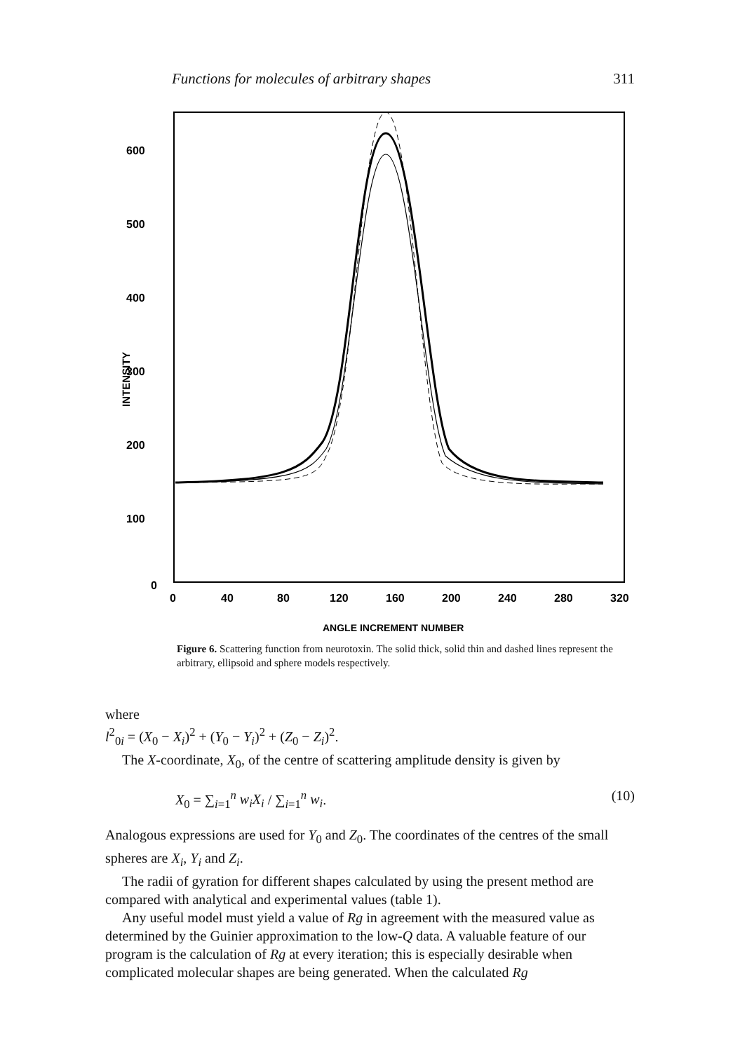Functions for molecules of arbitrary shapes 311
600
500
400
300
200
100
0
INTENSITY
0
40
80
120
160
200
240
280
320
ANGLE INCREMENT NUMBER
Figure 6. Scattering function from neurotoxin. The solid thick, solid thin and dashed lines represent the arbitrary, ellipsoid and sphere models respectively.
where
l<sup>2</sup><sub>0i</sub> = (X<sub>0</sub> − X<sub>i</sub>)<sup>2</sup> + (Y<sub>0</sub> − Y<sub>i</sub>)<sup>2</sup> + (Z<sub>0</sub> − Z<sub>i</sub>)<sup>2</sup>.
The X-coordinate, X<sub>0</sub>, of the centre of scattering amplitude density is given by
X<sub>0</sub> = ∑<sub>i=1</sub><sup>n</sup> w<sub>i</sub>X<sub>i</sub> / ∑<sub>i=1</sub><sup>n</sup> w<sub>i</sub>. (10)
Analogous expressions are used for Y<sub>0</sub> and Z<sub>0</sub>. The coordinates of the centres of the small spheres are X<sub>i</sub>, Y<sub>i</sub> and Z<sub>i</sub>.
The radii of gyration for different shapes calculated by using the present method are compared with analytical and experimental values (table 1).
Any useful model must yield a value of Rg in agreement with the measured value as determined by the Guinier approximation to the low-Q data. A valuable feature of our program is the calculation of Rg at every iteration; this is especially desirable when complicated molecular shapes are being generated. When the calculated Rg